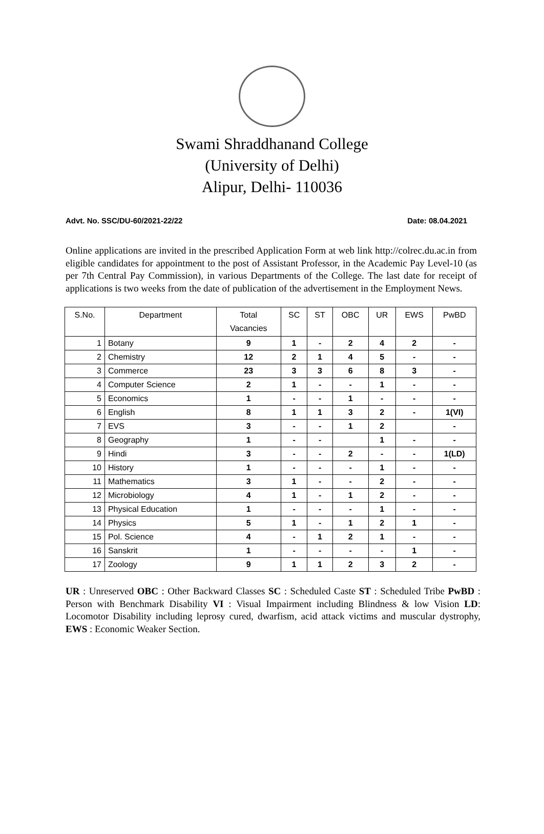Swami Shraddhanand College
(University of Delhi)
Alipur, Delhi- 110036
Advt. No. SSC/DU-60/2021-22/22 Date: 08.04.2021
Online applications are invited in the prescribed Application Form at web link http://colrec.du.ac.in from eligible candidates for appointment to the post of Assistant Professor, in the Academic Pay Level-10 (as per 7th Central Pay Commission), in various Departments of the College. The last date for receipt of applications is two weeks from the date of publication of the advertisement in the Employment News.
| S.No. | Department | Total Vacancies | SC | ST | OBC | UR | EWS | PwBD |
| --- | --- | --- | --- | --- | --- | --- | --- | --- |
| 1 | Botany | 9 | 1 | - | 2 | 4 | 2 | - |
| 2 | Chemistry | 12 | 2 | 1 | 4 | 5 | - | - |
| 3 | Commerce | 23 | 3 | 3 | 6 | 8 | 3 | - |
| 4 | Computer Science | 2 | 1 | - | - | 1 | - | - |
| 5 | Economics | 1 | - | - | 1 | - | - | - |
| 6 | English | 8 | 1 | 1 | 3 | 2 | - | 1(VI) |
| 7 | EVS | 3 | - | - | 1 | 2 | | - |
| 8 | Geography | 1 | - | - | | 1 | - | - |
| 9 | Hindi | 3 | - | - | 2 | - | - | 1(LD) |
| 10 | History | 1 | - | - | - | 1 | - | - |
| 11 | Mathematics | 3 | 1 | - | - | 2 | - | - |
| 12 | Microbiology | 4 | 1 | - | 1 | 2 | - | - |
| 13 | Physical Education | 1 | - | - | - | 1 | - | - |
| 14 | Physics | 5 | 1 | - | 1 | 2 | 1 | - |
| 15 | Pol. Science | 4 | - | 1 | 2 | 1 | - | - |
| 16 | Sanskrit | 1 | - | - | - | - | 1 | - |
| 17 | Zoology | 9 | 1 | 1 | 2 | 3 | 2 | - |
UR : Unreserved OBC : Other Backward Classes SC : Scheduled Caste ST : Scheduled Tribe PwBD : Person with Benchmark Disability VI : Visual Impairment including Blindness & low Vision LD: Locomotor Disability including leprosy cured, dwarfism, acid attack victims and muscular dystrophy, EWS : Economic Weaker Section.